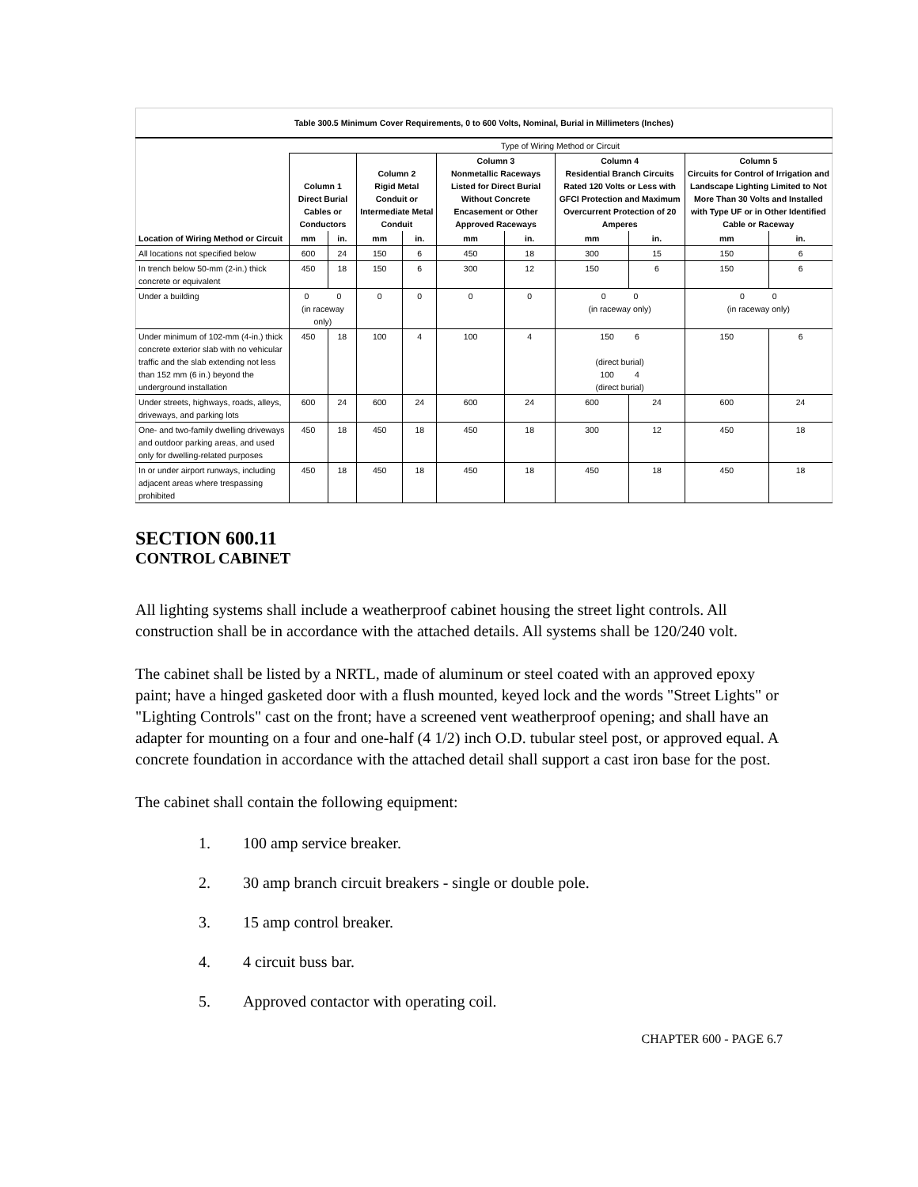| Table 300.5 Minimum Cover Requirements, 0 to 600 Volts, Nominal, Burial in Millimeters (Inches) | | | | | | | | | | |
| | Type of Wiring Method or Circuit | | | | | | | | | |
| | Column 1 Direct Burial Cables or Conductors | | Column 2 Rigid Metal Conduit or Intermediate Metal Conduit | | Column 3 Nonmetallic Raceways Listed for Direct Burial Without Concrete Encasement or Other Approved Raceways | | Column 4 Residential Branch Circuits Rated 120 Volts or Less with GFCI Protection and Maximum Overcurrent Protection of 20 Amperes | | Column 5 Circuits for Control of Irrigation and Landscape Lighting Limited to Not More Than 30 Volts and Installed with Type UF or in Other Identified Cable or Raceway | |
| Location of Wiring Method or Circuit | mm | in. | mm | in. | mm | in. | mm | in. | mm | in. |
| All locations not specified below | 600 | 24 | 150 | 6 | 450 | 18 | 300 | 15 | 150 | 6 |
| In trench below 50-mm (2-in.) thick concrete or equivalent | 450 | 18 | 150 | 6 | 300 | 12 | 150 | 6 | 150 | 6 |
| Under a building | 0 0 (in raceway only) | | 0 | 0 | 0 | 0 | 0 0 (in raceway only) | | 0 0 (in raceway only) | |
| Under minimum of 102-mm (4-in.) thick concrete exterior slab with no vehicular traffic and the slab extending not less than 152 mm (6 in.) beyond the underground installation | 450 | 18 | 100 | 4 | 100 | 4 | 150 6 (direct burial) 100 4 (direct burial) | | 150 | 6 |
| Under streets, highways, roads, alleys, driveways, and parking lots | 600 | 24 | 600 | 24 | 600 | 24 | 600 | 24 | 600 | 24 |
| One- and two-family dwelling driveways and outdoor parking areas, and used only for dwelling-related purposes | 450 | 18 | 450 | 18 | 450 | 18 | 300 | 12 | 450 | 18 |
| In or under airport runways, including adjacent areas where trespassing prohibited | 450 | 18 | 450 | 18 | 450 | 18 | 450 | 18 | 450 | 18 |
SECTION 600.11
CONTROL CABINET
All lighting systems shall include a weatherproof cabinet housing the street light controls. All construction shall be in accordance with the attached details. All systems shall be 120/240 volt.
The cabinet shall be listed by a NRTL, made of aluminum or steel coated with an approved epoxy paint; have a hinged gasketed door with a flush mounted, keyed lock and the words "Street Lights" or "Lighting Controls" cast on the front; have a screened vent weatherproof opening; and shall have an adapter for mounting on a four and one-half (4 1/2) inch O.D. tubular steel post, or approved equal. A concrete foundation in accordance with the attached detail shall support a cast iron base for the post.
The cabinet shall contain the following equipment:
1. 100 amp service breaker.
2. 30 amp branch circuit breakers - single or double pole.
3. 15 amp control breaker.
4. 4 circuit buss bar.
5. Approved contactor with operating coil.
CHAPTER 600 - PAGE 6.7